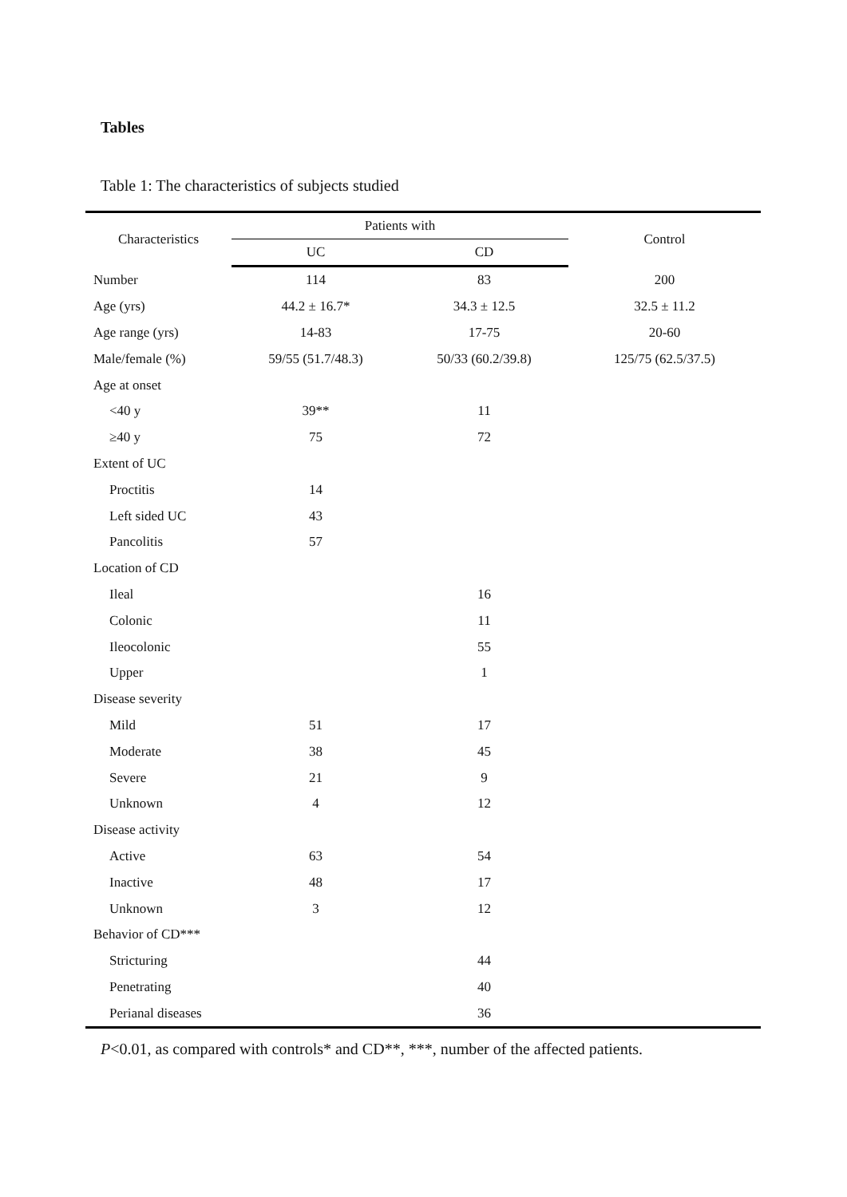Tables
Table 1: The characteristics of subjects studied
| Characteristics | Patients with | | Control |
| --- | --- | --- | --- |
| | UC | CD | |
| Number | 114 | 83 | 200 |
| Age (yrs) | 44.2 ± 16.7* | 34.3 ± 12.5 | 32.5 ± 11.2 |
| Age range (yrs) | 14-83 | 17-75 | 20-60 |
| Male/female (%) | 59/55 (51.7/48.3) | 50/33 (60.2/39.8) | 125/75 (62.5/37.5) |
| Age at onset | | | |
| <40 y | 39** | 11 | |
| ≥40 y | 75 | 72 | |
| Extent of UC | | | |
| Proctitis | 14 | | |
| Left sided UC | 43 | | |
| Pancolitis | 57 | | |
| Location of CD | | | |
| Ileal | | 16 | |
| Colonic | | 11 | |
| Ileocolonic | | 55 | |
| Upper | | 1 | |
| Disease severity | | | |
| Mild | 51 | 17 | |
| Moderate | 38 | 45 | |
| Severe | 21 | 9 | |
| Unknown | 4 | 12 | |
| Disease activity | | | |
| Active | 63 | 54 | |
| Inactive | 48 | 17 | |
| Unknown | 3 | 12 | |
| Behavior of CD*** | | | |
| Stricturing | | 44 | |
| Penetrating | | 40 | |
| Perianal diseases | | 36 | |
P<0.01, as compared with controls* and CD**, ***, number of the affected patients.